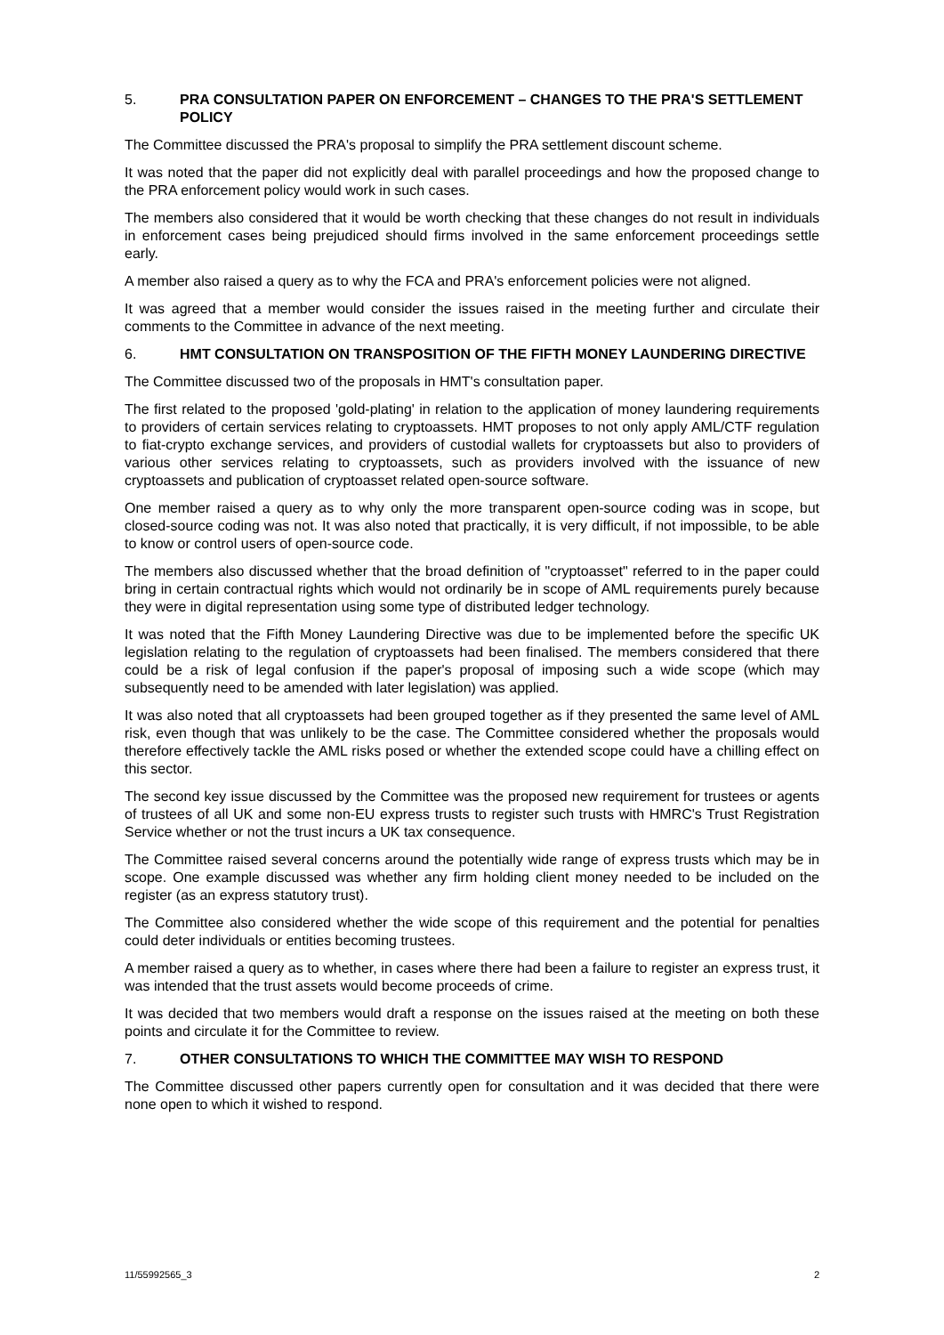5. PRA CONSULTATION PAPER ON ENFORCEMENT – CHANGES TO THE PRA'S SETTLEMENT POLICY
The Committee discussed the PRA's proposal to simplify the PRA settlement discount scheme.
It was noted that the paper did not explicitly deal with parallel proceedings and how the proposed change to the PRA enforcement policy would work in such cases.
The members also considered that it would be worth checking that these changes do not result in individuals in enforcement cases being prejudiced should firms involved in the same enforcement proceedings settle early.
A member also raised a query as to why the FCA and PRA's enforcement policies were not aligned.
It was agreed that a member would consider the issues raised in the meeting further and circulate their comments to the Committee in advance of the next meeting.
6. HMT CONSULTATION ON TRANSPOSITION OF THE FIFTH MONEY LAUNDERING DIRECTIVE
The Committee discussed two of the proposals in HMT's consultation paper.
The first related to the proposed 'gold-plating' in relation to the application of money laundering requirements to providers of certain services relating to cryptoassets. HMT proposes to not only apply AML/CTF regulation to fiat-crypto exchange services, and providers of custodial wallets for cryptoassets but also to providers of various other services relating to cryptoassets, such as providers involved with the issuance of new cryptoassets and publication of cryptoasset related open-source software.
One member raised a query as to why only the more transparent open-source coding was in scope, but closed-source coding was not. It was also noted that practically, it is very difficult, if not impossible, to be able to know or control users of open-source code.
The members also discussed whether that the broad definition of "cryptoasset" referred to in the paper could bring in certain contractual rights which would not ordinarily be in scope of AML requirements purely because they were in digital representation using some type of distributed ledger technology.
It was noted that the Fifth Money Laundering Directive was due to be implemented before the specific UK legislation relating to the regulation of cryptoassets had been finalised. The members considered that there could be a risk of legal confusion if the paper's proposal of imposing such a wide scope (which may subsequently need to be amended with later legislation) was applied.
It was also noted that all cryptoassets had been grouped together as if they presented the same level of AML risk, even though that was unlikely to be the case. The Committee considered whether the proposals would therefore effectively tackle the AML risks posed or whether the extended scope could have a chilling effect on this sector.
The second key issue discussed by the Committee was the proposed new requirement for trustees or agents of trustees of all UK and some non-EU express trusts to register such trusts with HMRC's Trust Registration Service whether or not the trust incurs a UK tax consequence.
The Committee raised several concerns around the potentially wide range of express trusts which may be in scope. One example discussed was whether any firm holding client money needed to be included on the register (as an express statutory trust).
The Committee also considered whether the wide scope of this requirement and the potential for penalties could deter individuals or entities becoming trustees.
A member raised a query as to whether, in cases where there had been a failure to register an express trust, it was intended that the trust assets would become proceeds of crime.
It was decided that two members would draft a response on the issues raised at the meeting on both these points and circulate it for the Committee to review.
7. OTHER CONSULTATIONS TO WHICH THE COMMITTEE MAY WISH TO RESPOND
The Committee discussed other papers currently open for consultation and it was decided that there were none open to which it wished to respond.
11/55992565_3 2